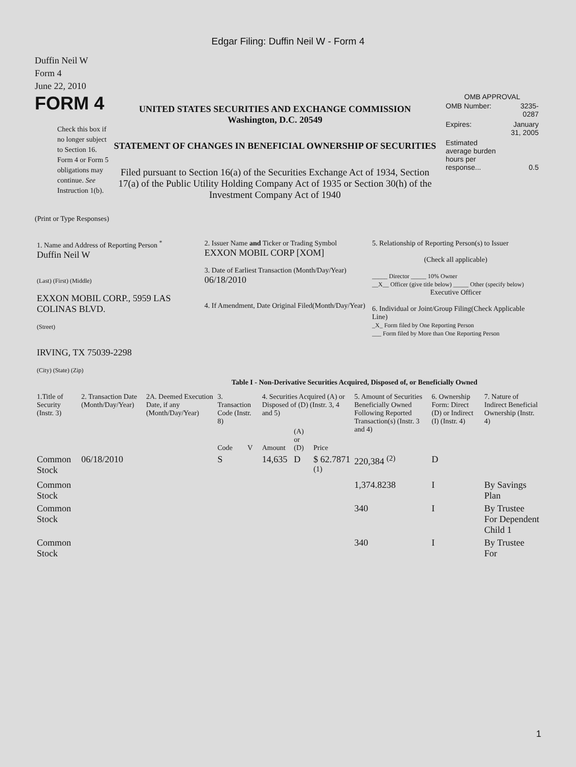Edgar Filing: Duffin Neil W - Form 4
Duffin Neil W
Form 4
June 22, 2010
FORM 4
Check this box if no longer subject to Section 16. Form 4 or Form 5 obligations may continue. See Instruction 1(b).
UNITED STATES SECURITIES AND EXCHANGE COMMISSION
Washington, D.C. 20549
STATEMENT OF CHANGES IN BENEFICIAL OWNERSHIP OF SECURITIES
Filed pursuant to Section 16(a) of the Securities Exchange Act of 1934, Section 17(a) of the Public Utility Holding Company Act of 1935 or Section 30(h) of the Investment Company Act of 1940
OMB APPROVAL
| OMB Number: | 3235-0287 |
| Expires: | January 31, 2005 |
| Estimated average burden hours per response... | 0.5 |
(Print or Type Responses)
| 1. Name and Address of Reporting Person <sup>*</sup> Duffin Neil W (Last) (First) (Middle) EXXON MOBIL CORP., 5959 LAS COLINAS BLVD. (Street) IRVING, TX 75039-2298 (City) (State) (Zip) | 2. Issuer Name and Ticker or Trading Symbol EXXON MOBIL CORP [XOM] 3. Date of Earliest Transaction (Month/Day/Year) 06/18/2010 4. If Amendment, Date Original Filed(Month/Day/Year) | 5. Relationship of Reporting Person(s) to Issuer (Check all applicable) _____ Director _____ 10% Owner __X__ Officer (give title below) _____ Other (specify below) Executive Officer 6. Individual or Joint/Group Filing(Check Applicable Line) _X_ Form filed by One Reporting Person ___ Form filed by More than One Reporting Person |
Table I - Non-Derivative Securities Acquired, Disposed of, or Beneficially Owned
| 1.Title of Security (Instr. 3) | 2. Transaction Date (Month/Day/Year) | 2A. Deemed Execution Date, if any (Month/Day/Year) | 3. Transaction Code (Instr. 8) | | 4. Securities Acquired (A) or Disposed of (D) (Instr. 3, 4 and 5) | | | 5. Amount of Securities Beneficially Owned Following Reported Transaction(s) (Instr. 3 and 4) | 6. Ownership Form: Direct (D) or Indirect (I) (Instr. 4) | 7. Nature of Indirect Beneficial Ownership (Instr. 4) |
| --- | --- | --- | --- | --- | --- | --- | --- | --- | --- | --- |
| | | | Code | V | Amount | (A) or (D) | Price | | | |
| Common Stock | 06/18/2010 | | S | | 14,635 | D | $ 62.7871 <sup>(1)</sup> | 220,384 <sup>(2)</sup> | D | |
| Common Stock | | | | | | | | 1,374.8238 | I | By Savings Plan |
| Common Stock | | | | | | | | 340 | I | By Trustee For Dependent Child 1 |
| Common Stock | | | | | | | | 340 | I | By Trustee For |
1